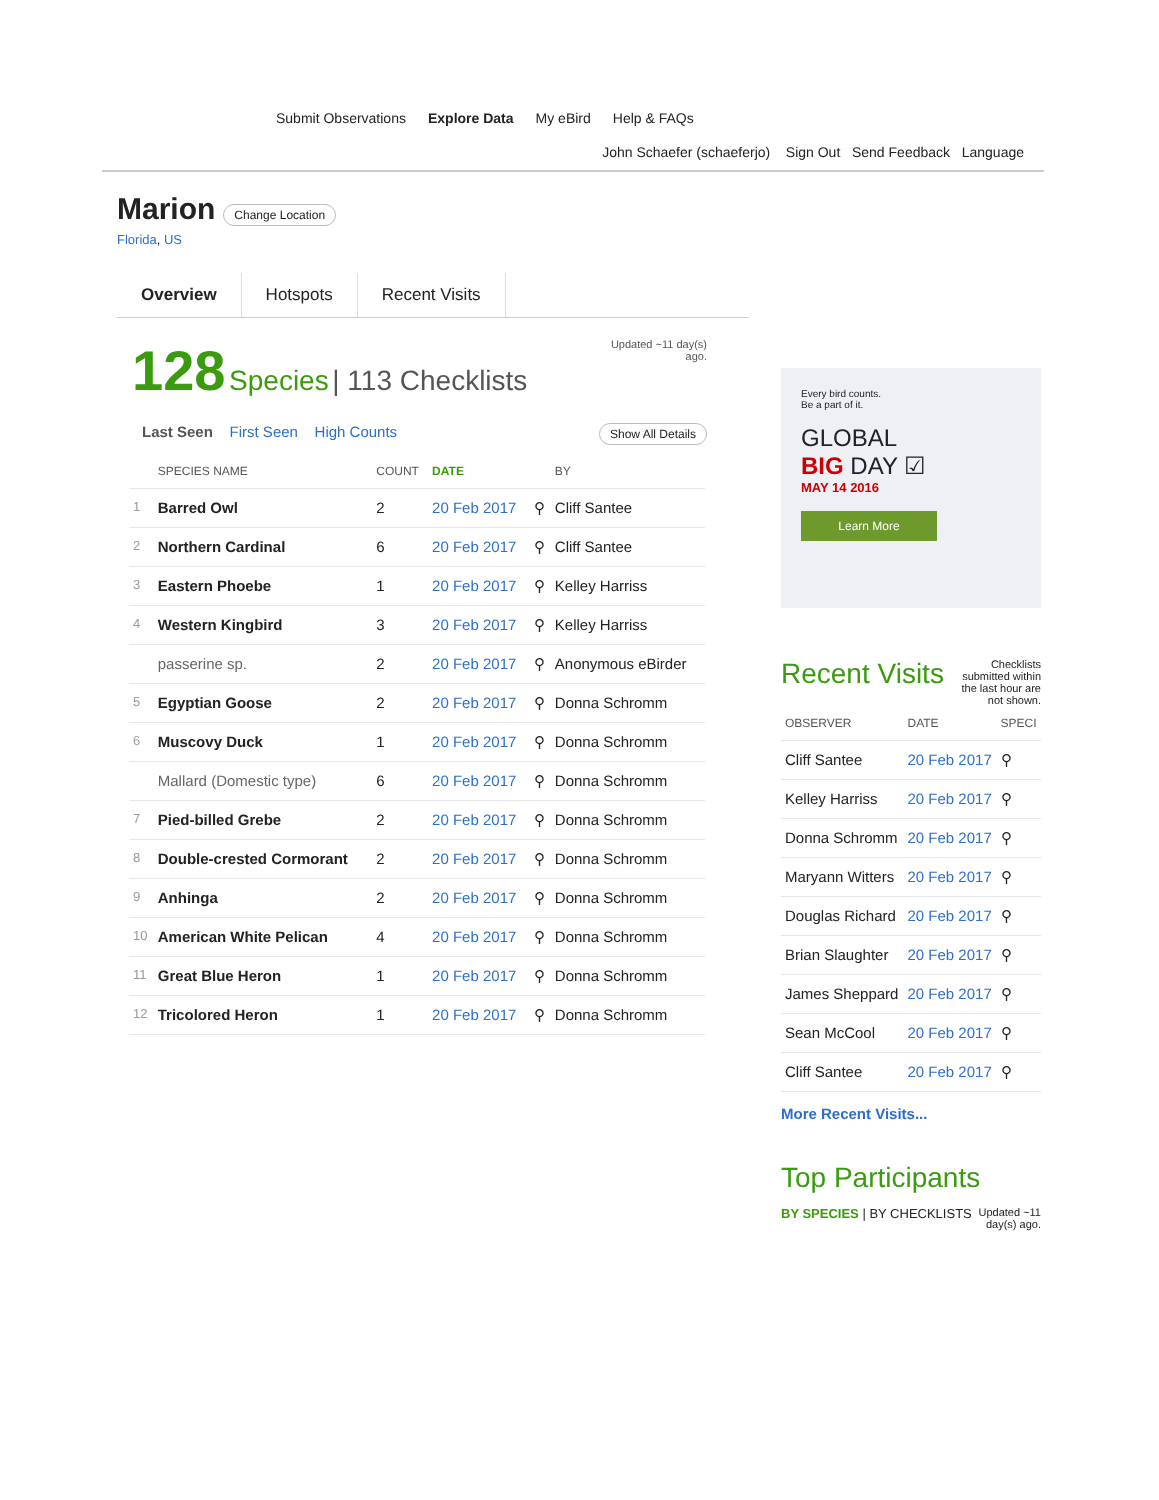Submit Observations Explore Data My eBird Help & FAQs
John Schaefer (schaeferjo) Sign Out Send Feedback Language
Marion
Change Location
Florida, US
Overview Hotspots Recent Visits
128 Species | 113 Checklists
Updated ~11 day(s)
ago.
Last Seen First Seen High Counts Show All Details
| | SPECIES NAME | COUNT | DATE | | BY |
| --- | --- | --- | --- | --- | --- |
| 1 | Barred Owl | 2 | 20 Feb 2017 | ⚲ | Cliff Santee |
| 2 | Northern Cardinal | 6 | 20 Feb 2017 | ⚲ | Cliff Santee |
| 3 | Eastern Phoebe | 1 | 20 Feb 2017 | ⚲ | Kelley Harriss |
| 4 | Western Kingbird | 3 | 20 Feb 2017 | ⚲ | Kelley Harriss |
| | passerine sp. | 2 | 20 Feb 2017 | ⚲ | Anonymous eBirder |
| 5 | Egyptian Goose | 2 | 20 Feb 2017 | ⚲ | Donna Schromm |
| 6 | Muscovy Duck | 1 | 20 Feb 2017 | ⚲ | Donna Schromm |
| | Mallard (Domestic type) | 6 | 20 Feb 2017 | ⚲ | Donna Schromm |
| 7 | Pied-billed Grebe | 2 | 20 Feb 2017 | ⚲ | Donna Schromm |
| 8 | Double-crested Cormorant | 2 | 20 Feb 2017 | ⚲ | Donna Schromm |
| 9 | Anhinga | 2 | 20 Feb 2017 | ⚲ | Donna Schromm |
| 10 | American White Pelican | 4 | 20 Feb 2017 | ⚲ | Donna Schromm |
| 11 | Great Blue Heron | 1 | 20 Feb 2017 | ⚲ | Donna Schromm |
| 12 | Tricolored Heron | 1 | 20 Feb 2017 | ⚲ | Donna Schromm |
Every bird counts.
Be a part of it.
GLOBAL
BIG DAY ☑
MAY 14 2016
Learn More
Recent Visits Checklists submitted within the last hour are not shown.
| OBSERVER | DATE | SPECI |
| --- | --- | --- |
| Cliff Santee | 20 Feb 2017 | ⚲ |
| Kelley Harriss | 20 Feb 2017 | ⚲ |
| Donna Schromm | 20 Feb 2017 | ⚲ |
| Maryann Witters | 20 Feb 2017 | ⚲ |
| Douglas Richard | 20 Feb 2017 | ⚲ |
| Brian Slaughter | 20 Feb 2017 | ⚲ |
| James Sheppard | 20 Feb 2017 | ⚲ |
| Sean McCool | 20 Feb 2017 | ⚲ |
| Cliff Santee | 20 Feb 2017 | ⚲ |
More Recent Visits...
Top Participants
BY SPECIES | BY CHECKLISTS Updated ~11
day(s) ago.